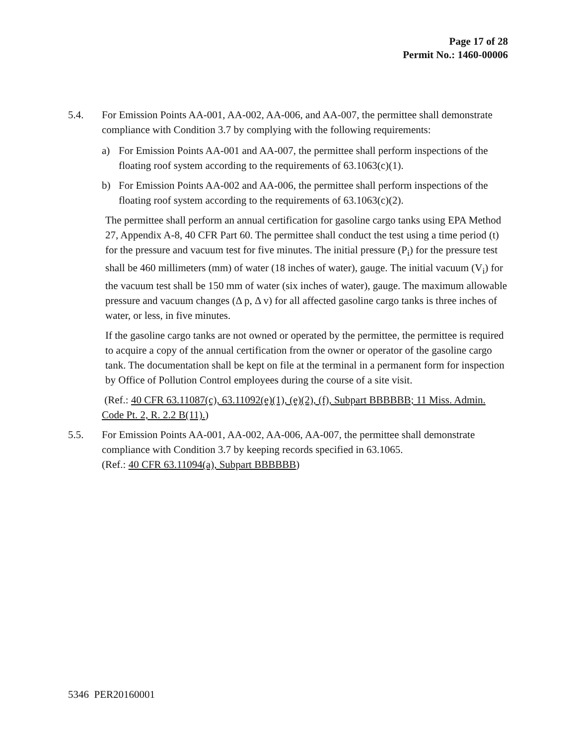Page 17 of 28
Permit No.: 1460-00006
5.4. For Emission Points AA-001, AA-002, AA-006, and AA-007, the permittee shall demonstrate compliance with Condition 3.7 by complying with the following requirements:
a) For Emission Points AA-001 and AA-007, the permittee shall perform inspections of the floating roof system according to the requirements of 63.1063(c)(1).
b) For Emission Points AA-002 and AA-006, the permittee shall perform inspections of the floating roof system according to the requirements of 63.1063(c)(2).
The permittee shall perform an annual certification for gasoline cargo tanks using EPA Method 27, Appendix A-8, 40 CFR Part 60. The permittee shall conduct the test using a time period (t) for the pressure and vacuum test for five minutes. The initial pressure (P<sub>i</sub>) for the pressure test shall be 460 millimeters (mm) of water (18 inches of water), gauge. The initial vacuum (V<sub>i</sub>) for the vacuum test shall be 150 mm of water (six inches of water), gauge. The maximum allowable pressure and vacuum changes (Δ p, Δ v) for all affected gasoline cargo tanks is three inches of water, or less, in five minutes.
If the gasoline cargo tanks are not owned or operated by the permittee, the permittee is required to acquire a copy of the annual certification from the owner or operator of the gasoline cargo tank. The documentation shall be kept on file at the terminal in a permanent form for inspection by Office of Pollution Control employees during the course of a site visit.
(Ref.: 40 CFR 63.11087(c), 63.11092(e)(1), (e)(2), (f), Subpart BBBBBB; 11 Miss. Admin. Code Pt. 2, R. 2.2 B(11).)
5.5. For Emission Points AA-001, AA-002, AA-006, AA-007, the permittee shall demonstrate compliance with Condition 3.7 by keeping records specified in 63.1065.
(Ref.: 40 CFR 63.11094(a), Subpart BBBBBB)
5346 PER20160001